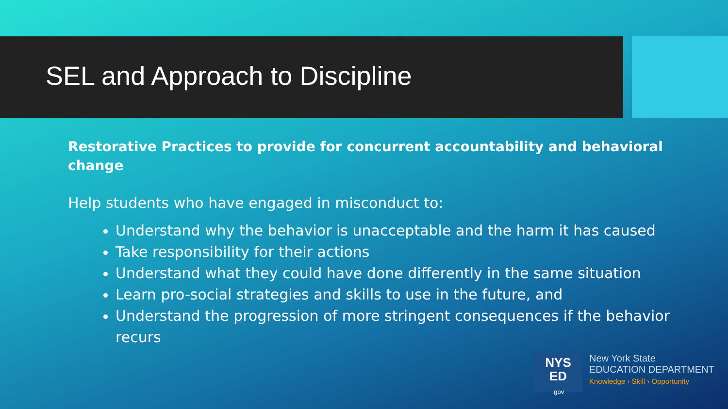SEL and Approach to Discipline
Restorative Practices to provide for concurrent accountability and behavioral change
Help students who have engaged in misconduct to:
Understand why the behavior is unacceptable and the harm it has caused
Take responsibility for their actions
Understand what they could have done differently in the same situation
Learn pro-social strategies and skills to use in the future, and
Understand the progression of more stringent consequences if the behavior recurs
NYS
ED
.gov
New York State
EDUCATION DEPARTMENT
Knowledge › Skill › Opportunity